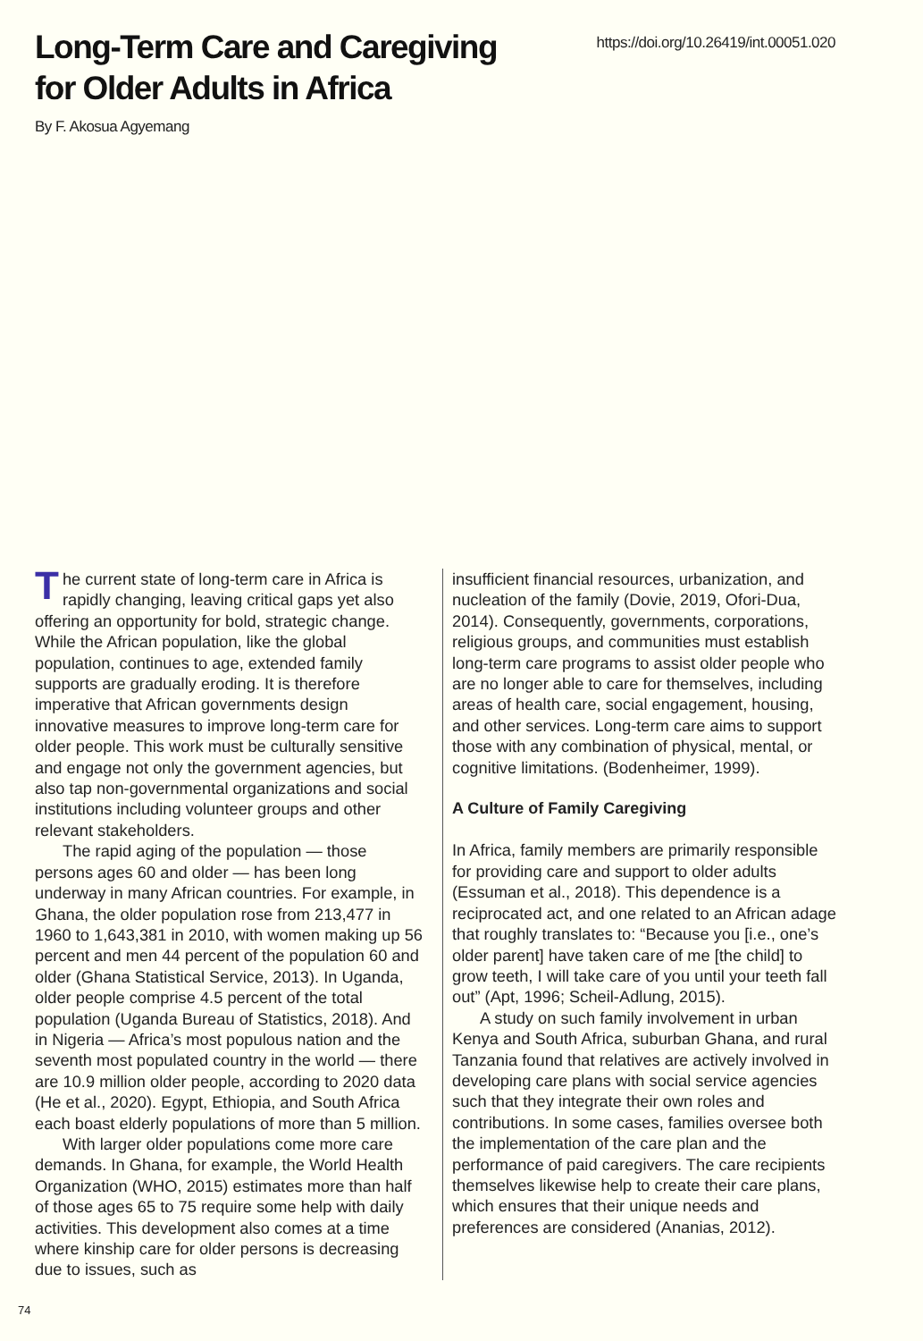Long-Term Care and Caregiving
for Older Adults in Africa
https://doi.org/10.26419/int.00051.020
By F. Akosua Agyemang
The current state of long-term care in Africa is rapidly changing, leaving critical gaps yet also offering an opportunity for bold, strategic change. While the African population, like the global population, continues to age, extended family supports are gradually eroding. It is therefore imperative that African governments design innovative measures to improve long-term care for older people. This work must be culturally sensitive and engage not only the government agencies, but also tap non-governmental organizations and social institutions including volunteer groups and other relevant stakeholders.
The rapid aging of the population — those persons ages 60 and older — has been long underway in many African countries. For example, in Ghana, the older population rose from 213,477 in 1960 to 1,643,381 in 2010, with women making up 56 percent and men 44 percent of the population 60 and older (Ghana Statistical Service, 2013). In Uganda, older people comprise 4.5 percent of the total population (Uganda Bureau of Statistics, 2018). And in Nigeria — Africa’s most populous nation and the seventh most populated country in the world — there are 10.9 million older people, according to 2020 data (He et al., 2020). Egypt, Ethiopia, and South Africa each boast elderly populations of more than 5 million.
With larger older populations come more care demands. In Ghana, for example, the World Health Organization (WHO, 2015) estimates more than half of those ages 65 to 75 require some help with daily activities. This development also comes at a time where kinship care for older persons is decreasing due to issues, such as
insufficient financial resources, urbanization, and nucleation of the family (Dovie, 2019, Ofori-Dua, 2014). Consequently, governments, corporations, religious groups, and communities must establish long-term care programs to assist older people who are no longer able to care for themselves, including areas of health care, social engagement, housing, and other services. Long-term care aims to support those with any combination of physical, mental, or cognitive limitations. (Bodenheimer, 1999).
A Culture of Family Caregiving
In Africa, family members are primarily responsible for providing care and support to older adults (Essuman et al., 2018). This dependence is a reciprocated act, and one related to an African adage that roughly translates to: “Because you [i.e., one’s older parent] have taken care of me [the child] to grow teeth, I will take care of you until your teeth fall out” (Apt, 1996; Scheil-Adlung, 2015).
A study on such family involvement in urban Kenya and South Africa, suburban Ghana, and rural Tanzania found that relatives are actively involved in developing care plans with social service agencies such that they integrate their own roles and contributions. In some cases, families oversee both the implementation of the care plan and the performance of paid caregivers. The care recipients themselves likewise help to create their care plans, which ensures that their unique needs and preferences are considered (Ananias, 2012).
74